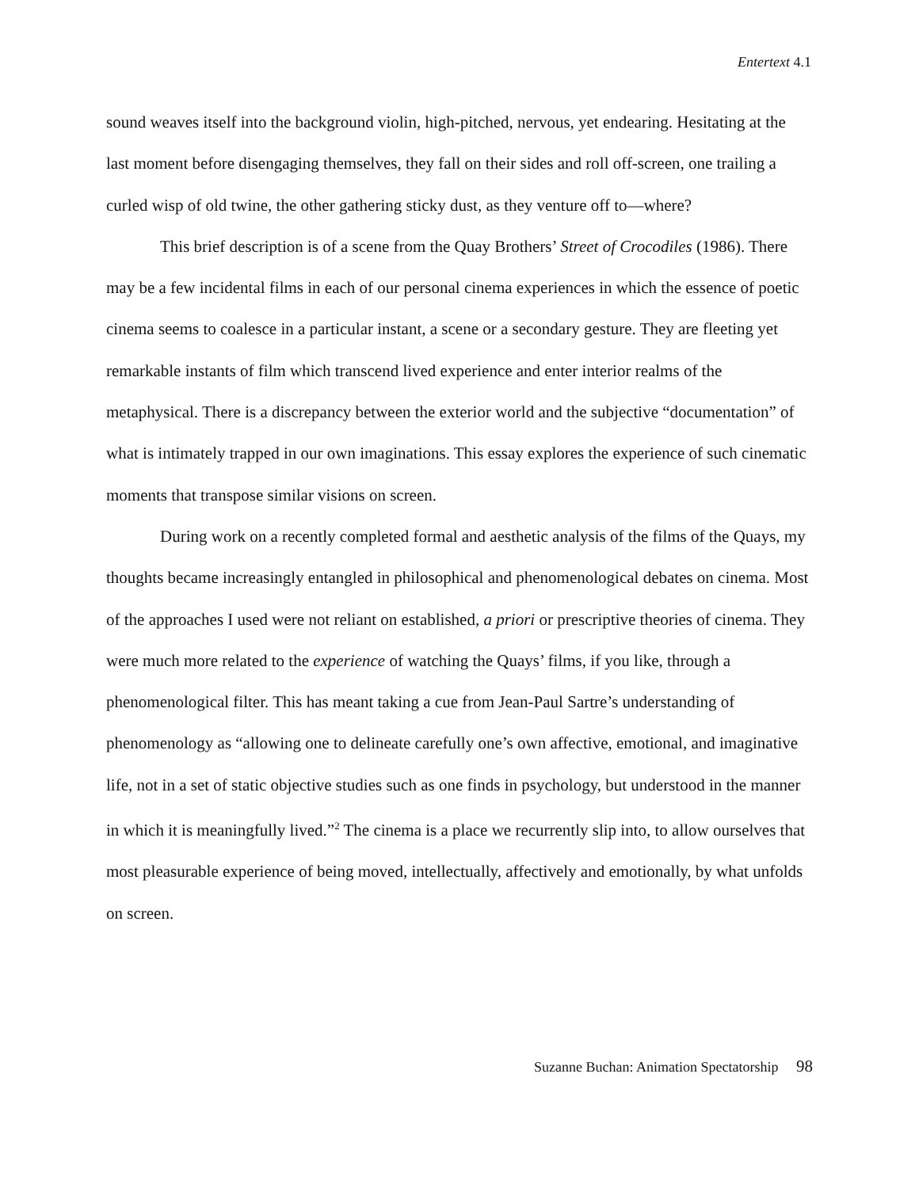Entertext 4.1
sound weaves itself into the background violin, high-pitched, nervous, yet endearing. Hesitating at the last moment before disengaging themselves, they fall on their sides and roll off-screen, one trailing a curled wisp of old twine, the other gathering sticky dust, as they venture off to—where?
This brief description is of a scene from the Quay Brothers’ Street of Crocodiles (1986). There may be a few incidental films in each of our personal cinema experiences in which the essence of poetic cinema seems to coalesce in a particular instant, a scene or a secondary gesture. They are fleeting yet remarkable instants of film which transcend lived experience and enter interior realms of the metaphysical. There is a discrepancy between the exterior world and the subjective “documentation” of what is intimately trapped in our own imaginations. This essay explores the experience of such cinematic moments that transpose similar visions on screen.
During work on a recently completed formal and aesthetic analysis of the films of the Quays, my thoughts became increasingly entangled in philosophical and phenomenological debates on cinema. Most of the approaches I used were not reliant on established, a priori or prescriptive theories of cinema. They were much more related to the experience of watching the Quays’ films, if you like, through a phenomenological filter. This has meant taking a cue from Jean-Paul Sartre’s understanding of phenomenology as “allowing one to delineate carefully one’s own affective, emotional, and imaginative life, not in a set of static objective studies such as one finds in psychology, but understood in the manner in which it is meaningfully lived.”<sup>2</sup> The cinema is a place we recurrently slip into, to allow ourselves that most pleasurable experience of being moved, intellectually, affectively and emotionally, by what unfolds on screen.
Suzanne Buchan: Animation Spectatorship 98